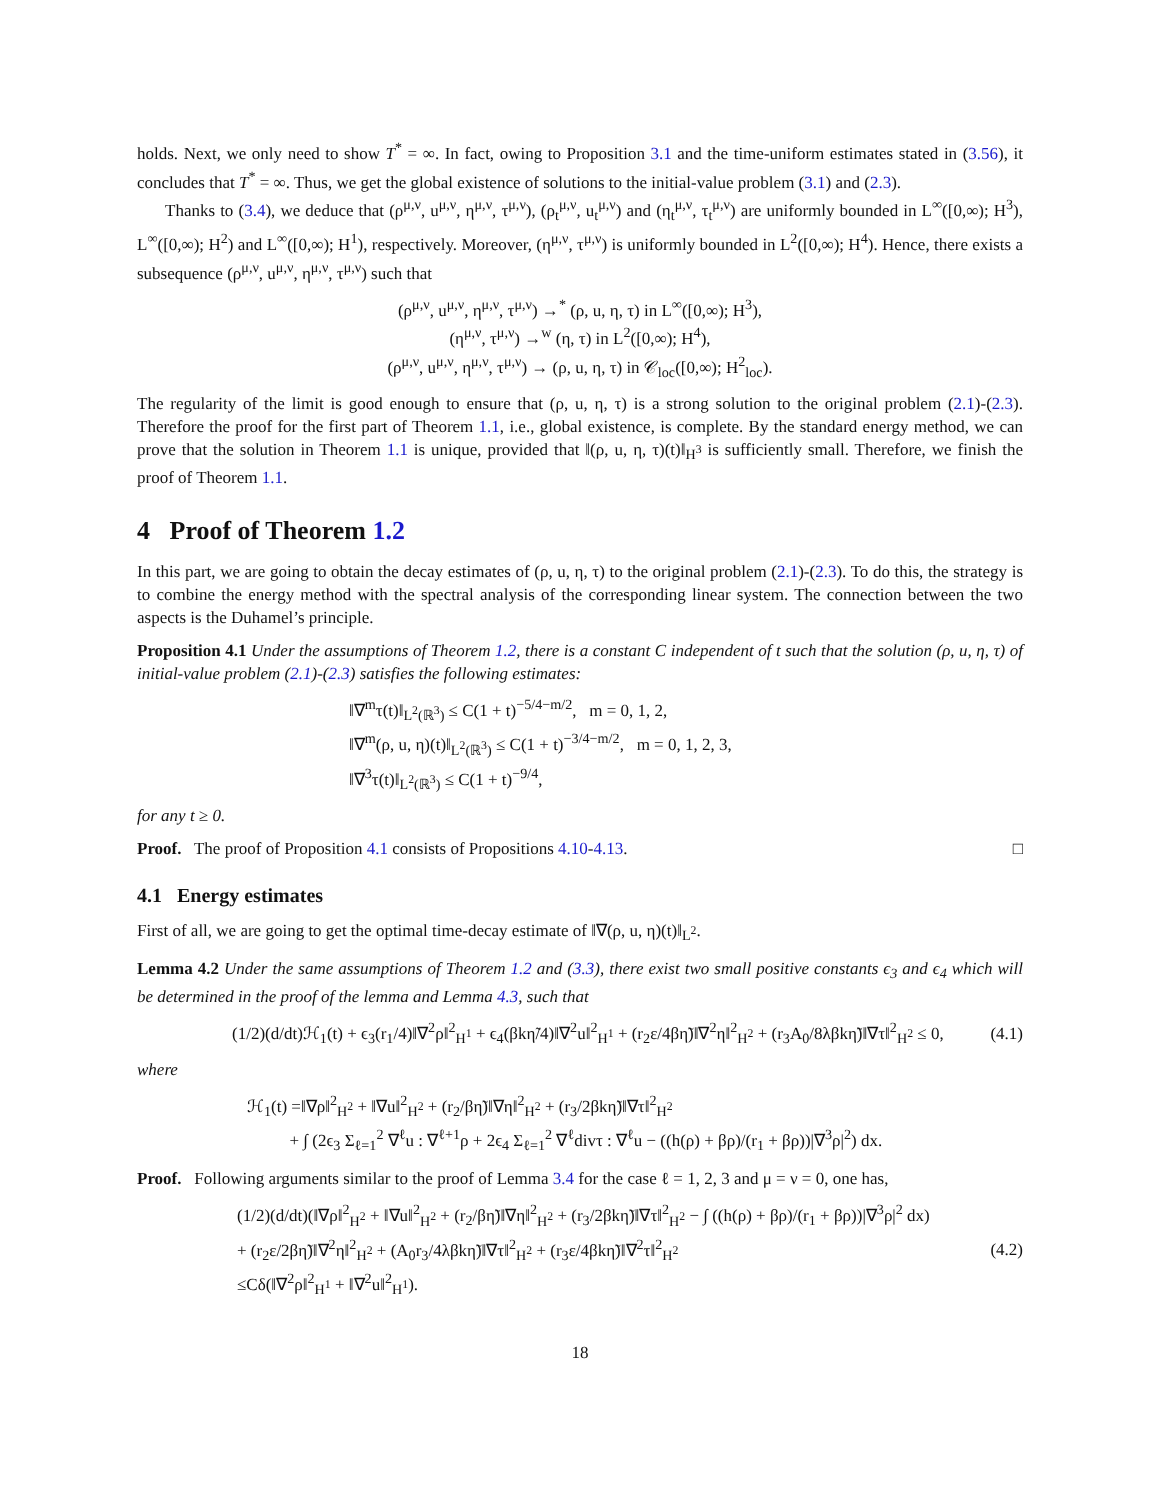holds. Next, we only need to show T<sup>*</sup> = ∞. In fact, owing to Proposition 3.1 and the time-uniform estimates stated in (3.56), it concludes that T<sup>*</sup> = ∞. Thus, we get the global existence of solutions to the initial-value problem (3.1) and (2.3).
Thanks to (3.4), we deduce that (ρ<sup>μ,ν</sup>, u<sup>μ,ν</sup>, η<sup>μ,ν</sup>, τ<sup>μ,ν</sup>), (ρ<sub>t</sub><sup>μ,ν</sup>, u<sub>t</sub><sup>μ,ν</sup>) and (η<sub>t</sub><sup>μ,ν</sup>, τ<sub>t</sub><sup>μ,ν</sup>) are uniformly bounded in L<sup>∞</sup>([0,∞); H<sup>3</sup>), L<sup>∞</sup>([0,∞); H<sup>2</sup>) and L<sup>∞</sup>([0,∞); H<sup>1</sup>), respectively. Moreover, (η<sup>μ,ν</sup>, τ<sup>μ,ν</sup>) is uniformly bounded in L<sup>2</sup>([0,∞); H<sup>4</sup>). Hence, there exists a subsequence (ρ<sup>μ,ν</sup>, u<sup>μ,ν</sup>, η<sup>μ,ν</sup>, τ<sup>μ,ν</sup>) such that
(ρ<sup>μ,ν</sup>, u<sup>μ,ν</sup>, η<sup>μ,ν</sup>, τ<sup>μ,ν</sup>) →<sup>*</sup> (ρ, u, η, τ) in L<sup>∞</sup>([0,∞); H<sup>3</sup>),
(η<sup>μ,ν</sup>, τ<sup>μ,ν</sup>) →<sup>w</sup> (η, τ) in L<sup>2</sup>([0,∞); H<sup>4</sup>),
(ρ<sup>μ,ν</sup>, u<sup>μ,ν</sup>, η<sup>μ,ν</sup>, τ<sup>μ,ν</sup>) → (ρ, u, η, τ) in 𝒞<sub>loc</sub>([0,∞); H<sup>2</sup><sub>loc</sub>).
The regularity of the limit is good enough to ensure that (ρ, u, η, τ) is a strong solution to the original problem (2.1)-(2.3). Therefore the proof for the first part of Theorem 1.1, i.e., global existence, is complete. By the standard energy method, we can prove that the solution in Theorem 1.1 is unique, provided that ‖(ρ, u, η, τ)(t)‖<sub>H<sup>3</sup></sub> is sufficiently small. Therefore, we finish the proof of Theorem 1.1.
4 Proof of Theorem 1.2
In this part, we are going to obtain the decay estimates of (ρ, u, η, τ) to the original problem (2.1)-(2.3). To do this, the strategy is to combine the energy method with the spectral analysis of the corresponding linear system. The connection between the two aspects is the Duhamel’s principle.
Proposition 4.1 Under the assumptions of Theorem 1.2, there is a constant C independent of t such that the solution (ρ, u, η, τ) of initial-value problem (2.1)-(2.3) satisfies the following estimates:
‖∇<sup>m</sup>τ(t)‖<sub>L<sup>2</sup>(ℝ<sup>3</sup>)</sub> ≤ C(1 + t)<sup>−5/4−m/2</sup>, m = 0, 1, 2,
‖∇<sup>m</sup>(ρ, u, η)(t)‖<sub>L<sup>2</sup>(ℝ<sup>3</sup>)</sub> ≤ C(1 + t)<sup>−3/4−m/2</sup>, m = 0, 1, 2, 3,
‖∇<sup>3</sup>τ(t)‖<sub>L<sup>2</sup>(ℝ<sup>3</sup>)</sub> ≤ C(1 + t)<sup>−9/4</sup>,
for any t ≥ 0.
Proof. The proof of Proposition 4.1 consists of Propositions 4.10-4.13. □
4.1 Energy estimates
First of all, we are going to get the optimal time-decay estimate of ‖∇(ρ, u, η)(t)‖<sub>L<sup>2</sup></sub>.
Lemma 4.2 Under the same assumptions of Theorem 1.2 and (3.3), there exist two small positive constants ϵ<sub>3</sub> and ϵ<sub>4</sub> which will be determined in the proof of the lemma and Lemma 4.3, such that
(1/2)(d/dt)ℋ<sub>1</sub>(t) + ϵ<sub>3</sub>(r<sub>1</sub>/4)‖∇<sup>2</sup>ρ‖<sup>2</sup><sub>H<sup>1</sup></sub> + ϵ<sub>4</sub>(βkη̃/4)‖∇<sup>2</sup>u‖<sup>2</sup><sub>H<sup>1</sup></sub> + (r<sub>2</sub>ε/4βη̃)‖∇<sup>2</sup>η‖<sup>2</sup><sub>H<sup>2</sup></sub> + (r<sub>3</sub>A<sub>0</sub>/8λβkη̃)‖∇τ‖<sup>2</sup><sub>H<sup>2</sup></sub> ≤ 0, (4.1)
where
ℋ<sub>1</sub>(t) =‖∇ρ‖<sup>2</sup><sub>H<sup>2</sup></sub> + ‖∇u‖<sup>2</sup><sub>H<sup>2</sup></sub> + (r<sub>2</sub>/βη̃)‖∇η‖<sup>2</sup><sub>H<sup>2</sup></sub> + (r<sub>3</sub>/2βkη̃)‖∇τ‖<sup>2</sup><sub>H<sup>2</sup></sub>
+ ∫ (2ϵ<sub>3</sub> Σ<sub>ℓ=1</sub><sup>2</sup> ∇<sup>ℓ</sup>u : ∇<sup>ℓ+1</sup>ρ + 2ϵ<sub>4</sub> Σ<sub>ℓ=1</sub><sup>2</sup> ∇<sup>ℓ</sup>divτ : ∇<sup>ℓ</sup>u − ((h(ρ) + βρ)/(r<sub>1</sub> + βρ))|∇<sup>3</sup>ρ|<sup>2</sup>) dx.
Proof. Following arguments similar to the proof of Lemma 3.4 for the case ℓ = 1, 2, 3 and μ = ν = 0, one has,
(1/2)(d/dt)(‖∇ρ‖<sup>2</sup><sub>H<sup>2</sup></sub> + ‖∇u‖<sup>2</sup><sub>H<sup>2</sup></sub> + (r<sub>2</sub>/βη̃)‖∇η‖<sup>2</sup><sub>H<sup>2</sup></sub> + (r<sub>3</sub>/2βkη̃)‖∇τ‖<sup>2</sup><sub>H<sup>2</sup></sub> − ∫ ((h(ρ) + βρ)/(r<sub>1</sub> + βρ))|∇<sup>3</sup>ρ|<sup>2</sup> dx)
+ (r<sub>2</sub>ε/2βη̃)‖∇<sup>2</sup>η‖<sup>2</sup><sub>H<sup>2</sup></sub> + (A<sub>0</sub>r<sub>3</sub>/4λβkη̃)‖∇τ‖<sup>2</sup><sub>H<sup>2</sup></sub> + (r<sub>3</sub>ε/4βkη̃)‖∇<sup>2</sup>τ‖<sup>2</sup><sub>H<sup>2</sup></sub>
≤Cδ(‖∇<sup>2</sup>ρ‖<sup>2</sup><sub>H<sup>1</sup></sub> + ‖∇<sup>2</sup>u‖<sup>2</sup><sub>H<sup>1</sup></sub>). (4.2)
18